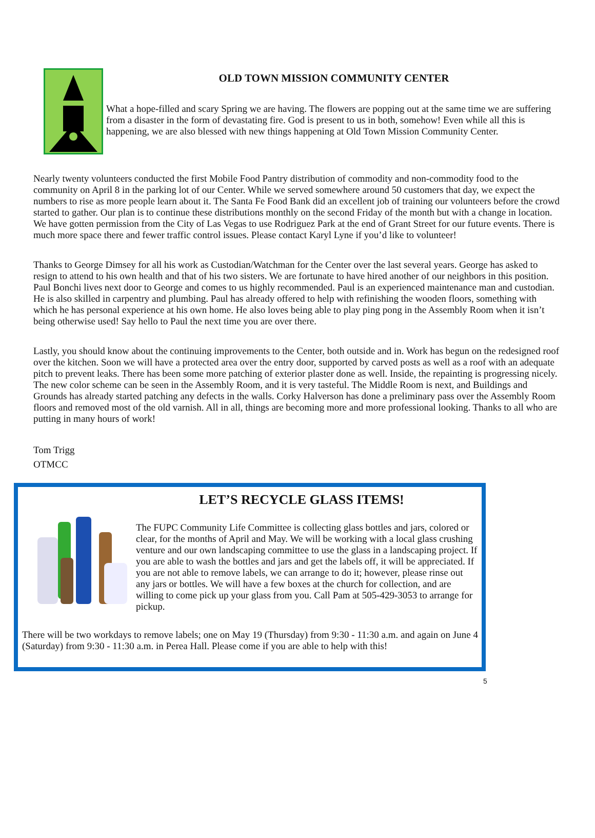OLD TOWN MISSION COMMUNITY CENTER
What a hope-filled and scary Spring we are having. The flowers are popping out at the same time we are suffering from a disaster in the form of devastating fire. God is present to us in both, somehow! Even while all this is happening, we are also blessed with new things happening at Old Town Mission Community Center.
Nearly twenty volunteers conducted the first Mobile Food Pantry distribution of commodity and non-commodity food to the community on April 8 in the parking lot of our Center. While we served somewhere around 50 customers that day, we expect the numbers to rise as more people learn about it. The Santa Fe Food Bank did an excellent job of training our volunteers before the crowd started to gather. Our plan is to continue these distributions monthly on the second Friday of the month but with a change in location. We have gotten permission from the City of Las Vegas to use Rodriguez Park at the end of Grant Street for our future events. There is much more space there and fewer traffic control issues. Please contact Karyl Lyne if you’d like to volunteer!
Thanks to George Dimsey for all his work as Custodian/Watchman for the Center over the last several years. George has asked to resign to attend to his own health and that of his two sisters. We are fortunate to have hired another of our neighbors in this position. Paul Bonchi lives next door to George and comes to us highly recommended. Paul is an experienced maintenance man and custodian. He is also skilled in carpentry and plumbing. Paul has already offered to help with refinishing the wooden floors, something with which he has personal experience at his own home. He also loves being able to play ping pong in the Assembly Room when it isn’t being otherwise used! Say hello to Paul the next time you are over there.
Lastly, you should know about the continuing improvements to the Center, both outside and in. Work has begun on the redesigned roof over the kitchen. Soon we will have a protected area over the entry door, supported by carved posts as well as a roof with an adequate pitch to prevent leaks. There has been some more patching of exterior plaster done as well. Inside, the repainting is progressing nicely. The new color scheme can be seen in the Assembly Room, and it is very tasteful. The Middle Room is next, and Buildings and Grounds has already started patching any defects in the walls. Corky Halverson has done a preliminary pass over the Assembly Room floors and removed most of the old varnish. All in all, things are becoming more and more professional looking. Thanks to all who are putting in many hours of work!
Tom Trigg
OTMCC
LET’S RECYCLE GLASS ITEMS!
The FUPC Community Life Committee is collecting glass bottles and jars, colored or clear, for the months of April and May. We will be working with a local glass crushing venture and our own landscaping committee to use the glass in a landscaping project. If you are able to wash the bottles and jars and get the labels off, it will be appreciated. If you are not able to remove labels, we can arrange to do it; however, please rinse out any jars or bottles. We will have a few boxes at the church for collection, and are willing to come pick up your glass from you. Call Pam at 505-429-3053 to arrange for pickup.
There will be two workdays to remove labels; one on May 19 (Thursday) from 9:30 - 11:30 a.m. and again on June 4 (Saturday) from 9:30 - 11:30 a.m. in Perea Hall. Please come if you are able to help with this!
5